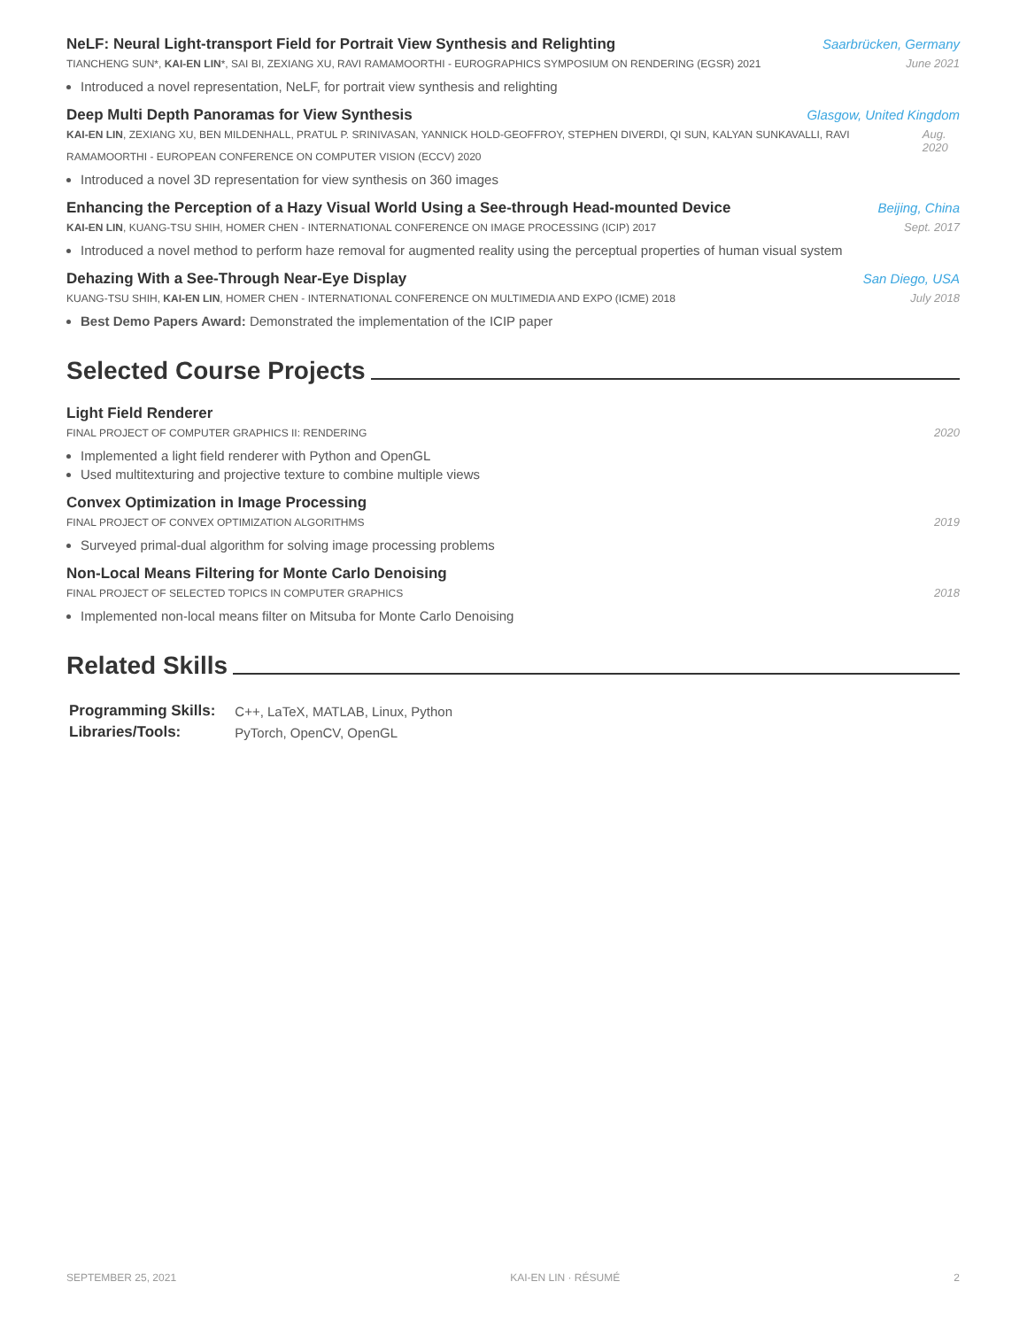NeLF: Neural Light-transport Field for Portrait View Synthesis and Relighting Saarbrücken, Germany
TIANCHENG SUN*, KAI-EN LIN*, SAI BI, ZEXIANG XU, RAVI RAMAMOORTHI - EUROGRAPHICS SYMPOSIUM ON RENDERING (EGSR) 2021 June 2021
Introduced a novel representation, NeLF, for portrait view synthesis and relighting
Deep Multi Depth Panoramas for View Synthesis Glasgow, United Kingdom
KAI-EN LIN, ZEXIANG XU, BEN MILDENHALL, PRATUL P. SRINIVASAN, YANNICK HOLD-GEOFFROY, STEPHEN DIVERDI, QI SUN, KALYAN SUNKAVALLI, RAVI RAMAMOORTHI - EUROPEAN CONFERENCE ON COMPUTER VISION (ECCV) 2020 Aug. 2020
Introduced a novel 3D representation for view synthesis on 360 images
Enhancing the Perception of a Hazy Visual World Using a See-through Head-mounted Device Beijing, China
KAI-EN LIN, KUANG-TSU SHIH, HOMER CHEN - INTERNATIONAL CONFERENCE ON IMAGE PROCESSING (ICIP) 2017 Sept. 2017
Introduced a novel method to perform haze removal for augmented reality using the perceptual properties of human visual system
Dehazing With a See-Through Near-Eye Display San Diego, USA
KUANG-TSU SHIH, KAI-EN LIN, HOMER CHEN - INTERNATIONAL CONFERENCE ON MULTIMEDIA AND EXPO (ICME) 2018 July 2018
Best Demo Papers Award: Demonstrated the implementation of the ICIP paper
Selected Course Projects
Light Field Renderer
FINAL PROJECT OF COMPUTER GRAPHICS II: RENDERING 2020
Implemented a light field renderer with Python and OpenGL
Used multitexturing and projective texture to combine multiple views
Convex Optimization in Image Processing
FINAL PROJECT OF CONVEX OPTIMIZATION ALGORITHMS 2019
Surveyed primal-dual algorithm for solving image processing problems
Non-Local Means Filtering for Monte Carlo Denoising
FINAL PROJECT OF SELECTED TOPICS IN COMPUTER GRAPHICS 2018
Implemented non-local means filter on Mitsuba for Monte Carlo Denoising
Related Skills
| Programming Skills: | C++, LaTeX, MATLAB, Linux, Python |
| Libraries/Tools: | PyTorch, OpenCV, OpenGL |
SEPTEMBER 25, 2021 KAI-EN LIN · RÉSUMÉ 2